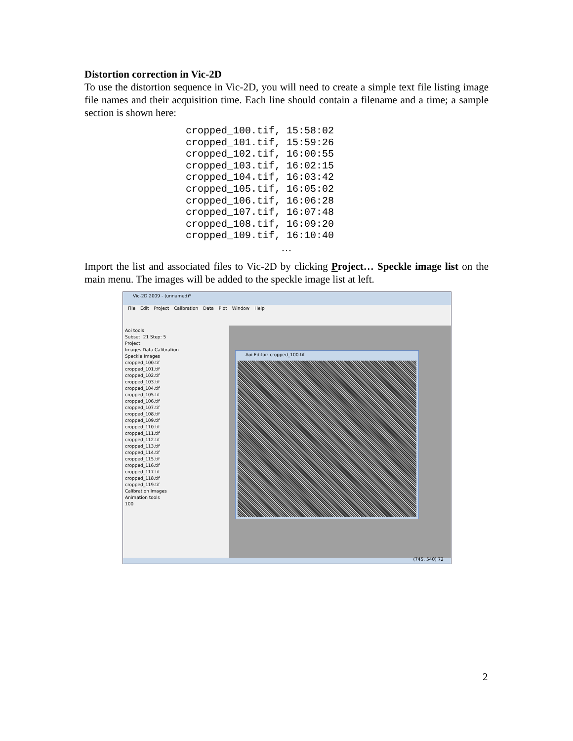Distortion correction in Vic-2D
To use the distortion sequence in Vic-2D, you will need to create a simple text file listing image file names and their acquisition time. Each line should contain a filename and a time; a sample section is shown here:
cropped_100.tif, 15:58:02
cropped_101.tif, 15:59:26
cropped_102.tif, 16:00:55
cropped_103.tif, 16:02:15
cropped_104.tif, 16:03:42
cropped_105.tif, 16:05:02
cropped_106.tif, 16:06:28
cropped_107.tif, 16:07:48
cropped_108.tif, 16:09:20
cropped_109.tif, 16:10:40
…
Import the list and associated files to Vic-2D by clicking Project… Speckle image list on the main menu. The images will be added to the speckle image list at left.
Vic-2D 2009 - (unnamed)*
File Edit Project Calibration Data Plot Window Help
Aoi tools
Subset: 21 Step: 5
Project
Images Data Calibration
Speckle Images
cropped_100.tif
cropped_101.tif
cropped_102.tif
cropped_103.tif
cropped_104.tif
cropped_105.tif
cropped_106.tif
cropped_107.tif
cropped_108.tif
cropped_109.tif
cropped_110.tif
cropped_111.tif
cropped_112.tif
cropped_113.tif
cropped_114.tif
cropped_115.tif
cropped_116.tif
cropped_117.tif
cropped_118.tif
cropped_119.tif
Calibration Images
Animation tools
100
Aoi Editor: cropped_100.tif
(745, 540) 72
2